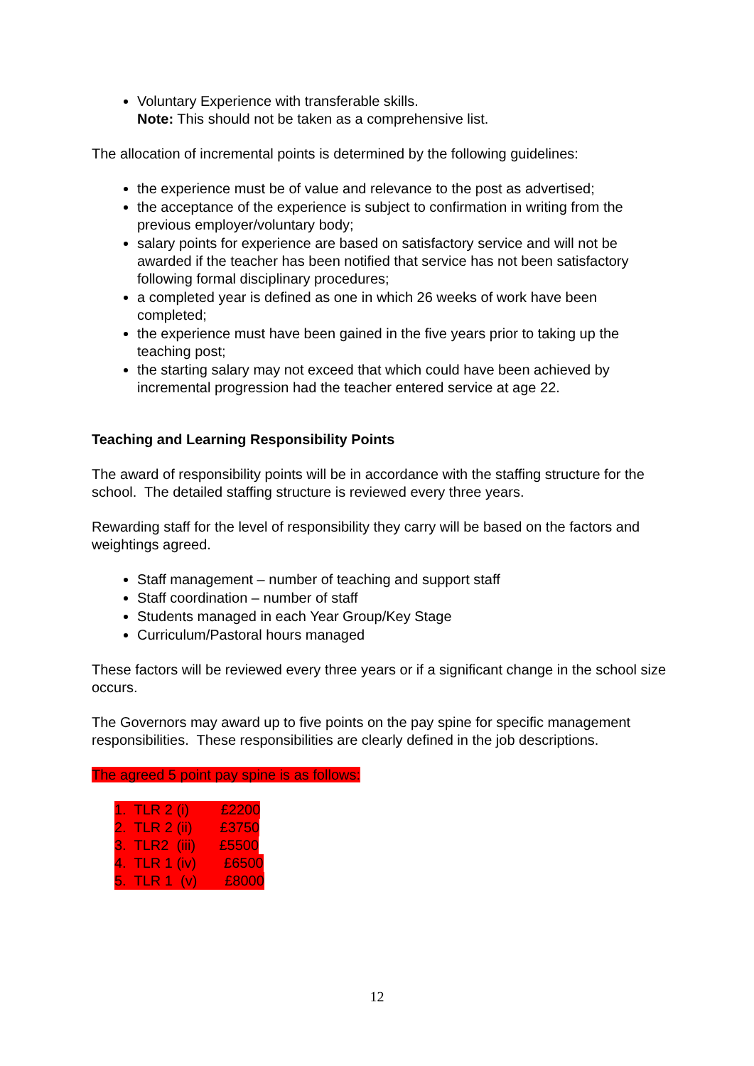Voluntary Experience with transferable skills.
Note: This should not be taken as a comprehensive list.
The allocation of incremental points is determined by the following guidelines:
the experience must be of value and relevance to the post as advertised;
the acceptance of the experience is subject to confirmation in writing from the previous employer/voluntary body;
salary points for experience are based on satisfactory service and will not be awarded if the teacher has been notified that service has not been satisfactory following formal disciplinary procedures;
a completed year is defined as one in which 26 weeks of work have been completed;
the experience must have been gained in the five years prior to taking up the teaching post;
the starting salary may not exceed that which could have been achieved by incremental progression had the teacher entered service at age 22.
Teaching and Learning Responsibility Points
The award of responsibility points will be in accordance with the staffing structure for the school. The detailed staffing structure is reviewed every three years.
Rewarding staff for the level of responsibility they carry will be based on the factors and weightings agreed.
Staff management – number of teaching and support staff
Staff coordination – number of staff
Students managed in each Year Group/Key Stage
Curriculum/Pastoral hours managed
These factors will be reviewed every three years or if a significant change in the school size occurs.
The Governors may award up to five points on the pay spine for specific management responsibilities. These responsibilities are clearly defined in the job descriptions.
The agreed 5 point pay spine is as follows:
1. TLR 2 (i) £2200
2. TLR 2 (ii) £3750
3. TLR2 (iii) £5500
4. TLR 1 (iv) £6500
5. TLR 1 (v) £8000
12